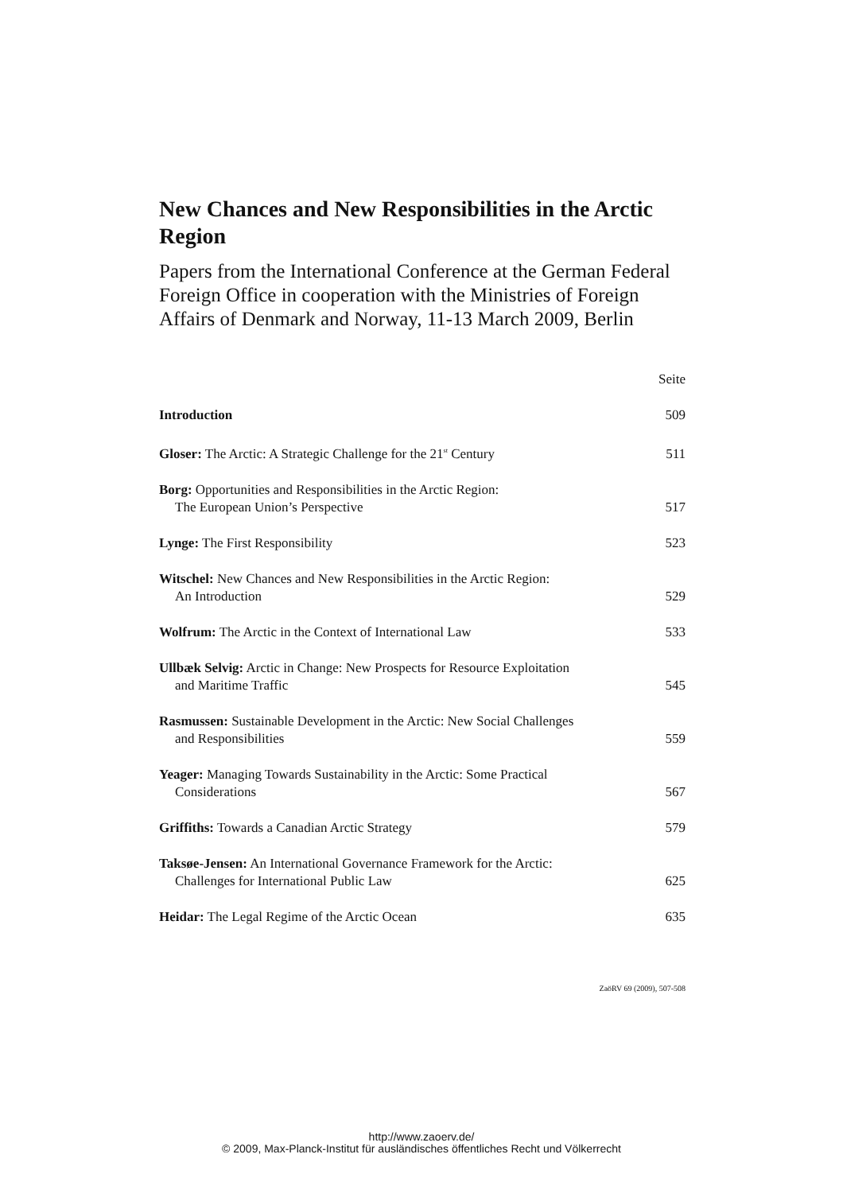New Chances and New Responsibilities in the Arctic Region
Papers from the International Conference at the German Federal Foreign Office in cooperation with the Ministries of Foreign Affairs of Denmark and Norway, 11-13 March 2009, Berlin
| | Seite |
| Introduction | 509 |
| Gloser: The Arctic: A Strategic Challenge for the 21<sup>st</sup> Century | 511 |
| Borg: Opportunities and Responsibilities in the Arctic Region: The European Union’s Perspective | 517 |
| Lynge: The First Responsibility | 523 |
| Witschel: New Chances and New Responsibilities in the Arctic Region: An Introduction | 529 |
| Wolfrum: The Arctic in the Context of International Law | 533 |
| Ullbæk Selvig: Arctic in Change: New Prospects for Resource Exploitation and Maritime Traffic | 545 |
| Rasmussen: Sustainable Development in the Arctic: New Social Challenges and Responsibilities | 559 |
| Yeager: Managing Towards Sustainability in the Arctic: Some Practical Considerations | 567 |
| Griffiths: Towards a Canadian Arctic Strategy | 579 |
| Taksøe-Jensen: An International Governance Framework for the Arctic: Challenges for International Public Law | 625 |
| Heidar: The Legal Regime of the Arctic Ocean | 635 |
ZaöRV 69 (2009), 507-508
http://www.zaoerv.de/
© 2009, Max-Planck-Institut für ausländisches öffentliches Recht und Völkerrecht